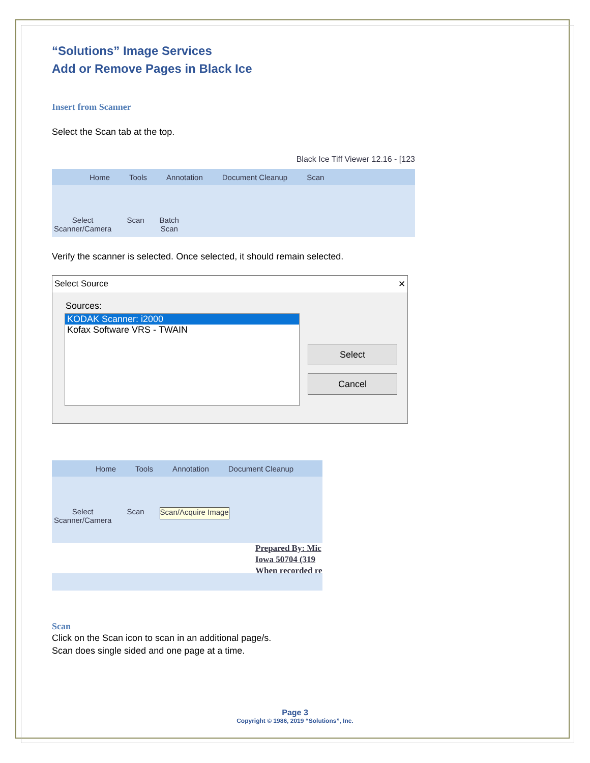“Solutions” Image Services
Add or Remove Pages in Black Ice
Insert from Scanner
Select the Scan tab at the top.
Black Ice Tiff Viewer 12.16 - [123
Home Tools Annotation Document Cleanup Scan
Select
Scanner/Camera Scan Batch
Scan
Verify the scanner is selected. Once selected, it should remain selected.
Select Source ✕
Sources:
KODAK Scanner: i2000
Kofax Software VRS - TWAIN
Select
Cancel
Home Tools Annotation Document Cleanup
Select
Scanner/Camera Scan Scan/Acquire Image
Prepared By: Mic
Iowa 50704 (319
When recorded re
Scan
Click on the Scan icon to scan in an additional page/s.
Scan does single sided and one page at a time.
Page 3
Copyright © 1986, 2019 “Solutions”, Inc.